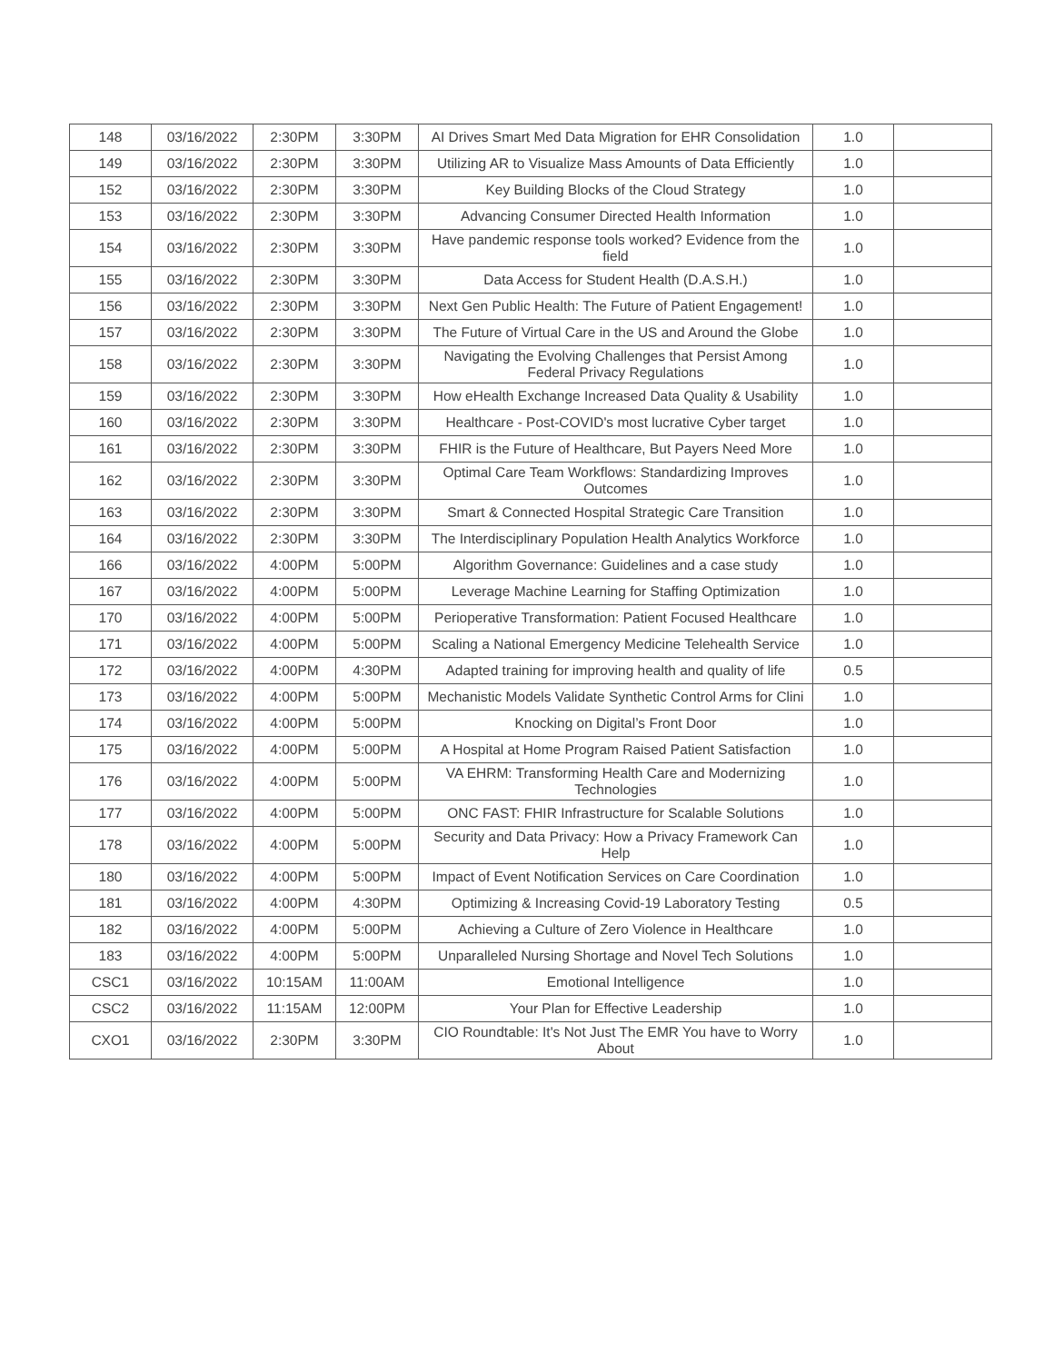| 148 | 03/16/2022 | 2:30PM | 3:30PM | AI Drives Smart Med Data Migration for EHR Consolidation | 1.0 | |
| 149 | 03/16/2022 | 2:30PM | 3:30PM | Utilizing AR to Visualize Mass Amounts of Data Efficiently | 1.0 | |
| 152 | 03/16/2022 | 2:30PM | 3:30PM | Key Building Blocks of the Cloud Strategy | 1.0 | |
| 153 | 03/16/2022 | 2:30PM | 3:30PM | Advancing Consumer Directed Health Information | 1.0 | |
| 154 | 03/16/2022 | 2:30PM | 3:30PM | Have pandemic response tools worked? Evidence from the field | 1.0 | |
| 155 | 03/16/2022 | 2:30PM | 3:30PM | Data Access for Student Health (D.A.S.H.) | 1.0 | |
| 156 | 03/16/2022 | 2:30PM | 3:30PM | Next Gen Public Health: The Future of Patient Engagement! | 1.0 | |
| 157 | 03/16/2022 | 2:30PM | 3:30PM | The Future of Virtual Care in the US and Around the Globe | 1.0 | |
| 158 | 03/16/2022 | 2:30PM | 3:30PM | Navigating the Evolving Challenges that Persist Among Federal Privacy Regulations | 1.0 | |
| 159 | 03/16/2022 | 2:30PM | 3:30PM | How eHealth Exchange Increased Data Quality & Usability | 1.0 | |
| 160 | 03/16/2022 | 2:30PM | 3:30PM | Healthcare - Post-COVID's most lucrative Cyber target | 1.0 | |
| 161 | 03/16/2022 | 2:30PM | 3:30PM | FHIR is the Future of Healthcare, But Payers Need More | 1.0 | |
| 162 | 03/16/2022 | 2:30PM | 3:30PM | Optimal Care Team Workflows: Standardizing Improves Outcomes | 1.0 | |
| 163 | 03/16/2022 | 2:30PM | 3:30PM | Smart & Connected Hospital Strategic Care Transition | 1.0 | |
| 164 | 03/16/2022 | 2:30PM | 3:30PM | The Interdisciplinary Population Health Analytics Workforce | 1.0 | |
| 166 | 03/16/2022 | 4:00PM | 5:00PM | Algorithm Governance: Guidelines and a case study | 1.0 | |
| 167 | 03/16/2022 | 4:00PM | 5:00PM | Leverage Machine Learning for Staffing Optimization | 1.0 | |
| 170 | 03/16/2022 | 4:00PM | 5:00PM | Perioperative Transformation: Patient Focused Healthcare | 1.0 | |
| 171 | 03/16/2022 | 4:00PM | 5:00PM | Scaling a National Emergency Medicine Telehealth Service | 1.0 | |
| 172 | 03/16/2022 | 4:00PM | 4:30PM | Adapted training for improving health and quality of life | 0.5 | |
| 173 | 03/16/2022 | 4:00PM | 5:00PM | Mechanistic Models Validate Synthetic Control Arms for Clini | 1.0 | |
| 174 | 03/16/2022 | 4:00PM | 5:00PM | Knocking on Digital’s Front Door | 1.0 | |
| 175 | 03/16/2022 | 4:00PM | 5:00PM | A Hospital at Home Program Raised Patient Satisfaction | 1.0 | |
| 176 | 03/16/2022 | 4:00PM | 5:00PM | VA EHRM: Transforming Health Care and Modernizing Technologies | 1.0 | |
| 177 | 03/16/2022 | 4:00PM | 5:00PM | ONC FAST: FHIR Infrastructure for Scalable Solutions | 1.0 | |
| 178 | 03/16/2022 | 4:00PM | 5:00PM | Security and Data Privacy: How a Privacy Framework Can Help | 1.0 | |
| 180 | 03/16/2022 | 4:00PM | 5:00PM | Impact of Event Notification Services on Care Coordination | 1.0 | |
| 181 | 03/16/2022 | 4:00PM | 4:30PM | Optimizing & Increasing Covid-19 Laboratory Testing | 0.5 | |
| 182 | 03/16/2022 | 4:00PM | 5:00PM | Achieving a Culture of Zero Violence in Healthcare | 1.0 | |
| 183 | 03/16/2022 | 4:00PM | 5:00PM | Unparalleled Nursing Shortage and Novel Tech Solutions | 1.0 | |
| CSC1 | 03/16/2022 | 10:15AM | 11:00AM | Emotional Intelligence | 1.0 | |
| CSC2 | 03/16/2022 | 11:15AM | 12:00PM | Your Plan for Effective Leadership | 1.0 | |
| CXO1 | 03/16/2022 | 2:30PM | 3:30PM | CIO Roundtable: It's Not Just The EMR You have to Worry About | 1.0 | |